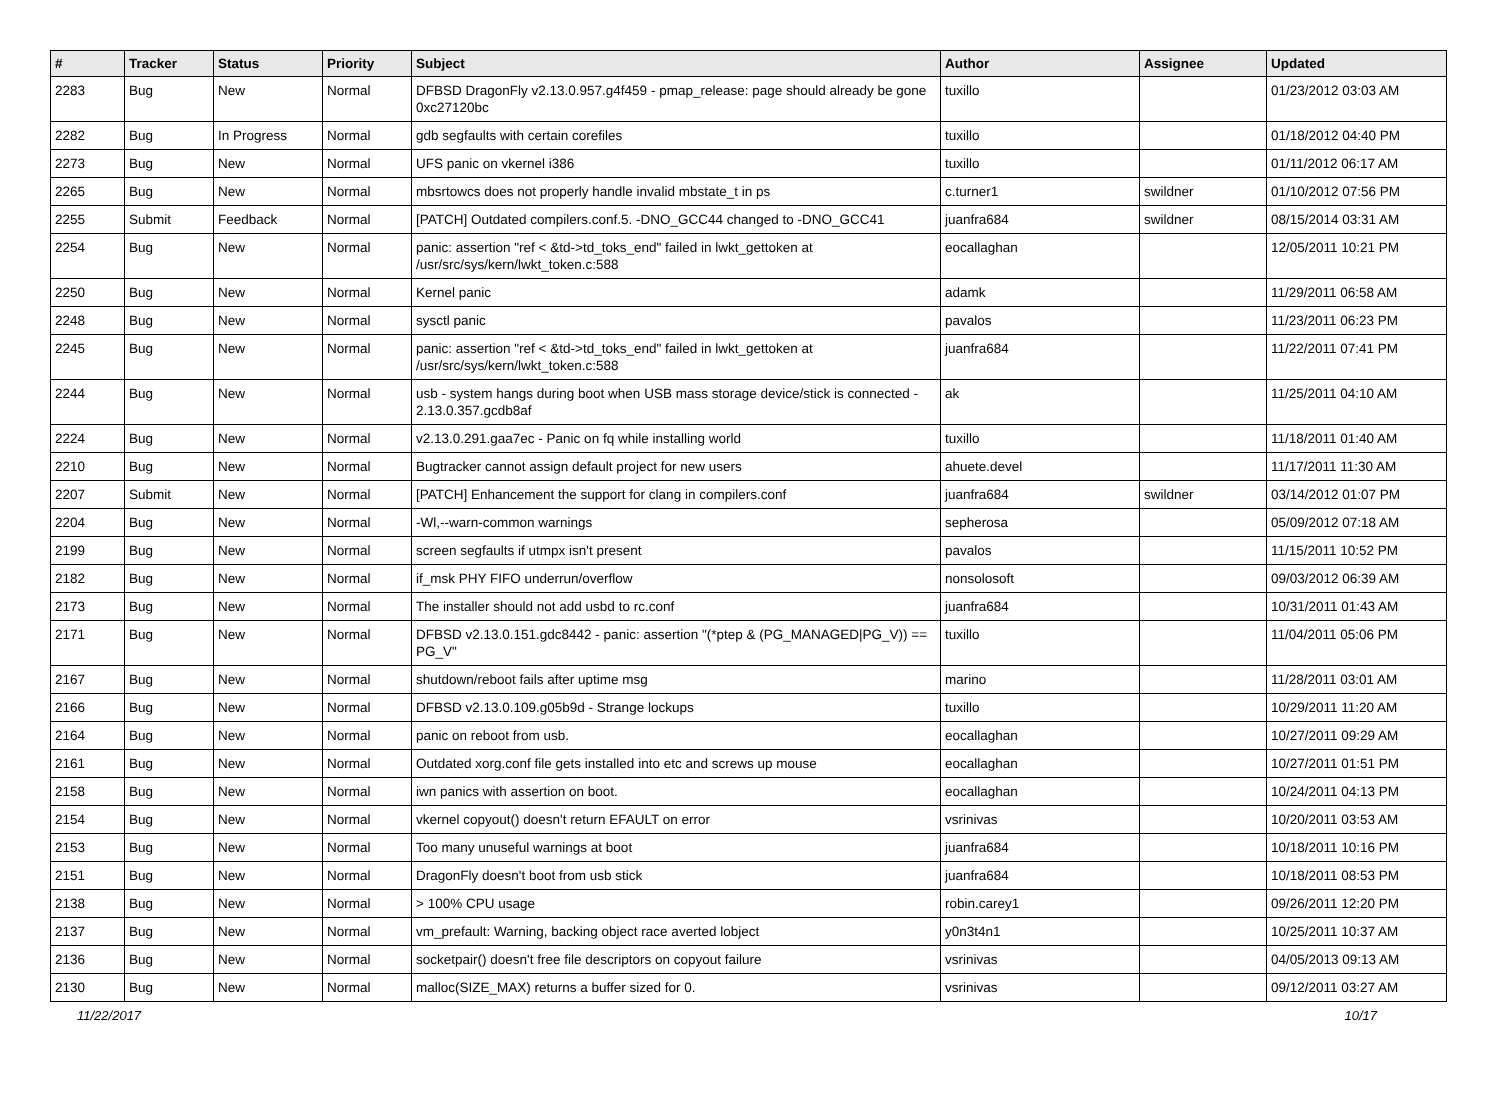| # | Tracker | Status | Priority | Subject | Author | Assignee | Updated |
| --- | --- | --- | --- | --- | --- | --- | --- |
| 2283 | Bug | New | Normal | DFBSD DragonFly v2.13.0.957.g4f459 - pmap_release: page should already be gone 0xc27120bc | tuxillo | | 01/23/2012 03:03 AM |
| 2282 | Bug | In Progress | Normal | gdb segfaults with certain corefiles | tuxillo | | 01/18/2012 04:40 PM |
| 2273 | Bug | New | Normal | UFS panic on vkernel i386 | tuxillo | | 01/11/2012 06:17 AM |
| 2265 | Bug | New | Normal | mbsrtowcs does not properly handle invalid mbstate_t in ps | c.turner1 | swildner | 01/10/2012 07:56 PM |
| 2255 | Submit | Feedback | Normal | [PATCH] Outdated compilers.conf.5. -DNO_GCC44 changed to -DNO_GCC41 | juanfra684 | swildner | 08/15/2014 03:31 AM |
| 2254 | Bug | New | Normal | panic: assertion "ref < &td->td_toks_end" failed in lwkt_gettoken at /usr/src/sys/kern/lwkt_token.c:588 | eocallaghan | | 12/05/2011 10:21 PM |
| 2250 | Bug | New | Normal | Kernel panic | adamk | | 11/29/2011 06:58 AM |
| 2248 | Bug | New | Normal | sysctl panic | pavalos | | 11/23/2011 06:23 PM |
| 2245 | Bug | New | Normal | panic: assertion "ref < &td->td_toks_end" failed in lwkt_gettoken at /usr/src/sys/kern/lwkt_token.c:588 | juanfra684 | | 11/22/2011 07:41 PM |
| 2244 | Bug | New | Normal | usb - system hangs during boot when USB mass storage device/stick is connected - 2.13.0.357.gcdb8af | ak | | 11/25/2011 04:10 AM |
| 2224 | Bug | New | Normal | v2.13.0.291.gaa7ec - Panic on fq while installing world | tuxillo | | 11/18/2011 01:40 AM |
| 2210 | Bug | New | Normal | Bugtracker cannot assign default project for new users | ahuete.devel | | 11/17/2011 11:30 AM |
| 2207 | Submit | New | Normal | [PATCH] Enhancement the support for clang in compilers.conf | juanfra684 | swildner | 03/14/2012 01:07 PM |
| 2204 | Bug | New | Normal | -Wl,--warn-common warnings | sepherosa | | 05/09/2012 07:18 AM |
| 2199 | Bug | New | Normal | screen segfaults if utmpx isn't present | pavalos | | 11/15/2011 10:52 PM |
| 2182 | Bug | New | Normal | if_msk PHY FIFO underrun/overflow | nonsolosoft | | 09/03/2012 06:39 AM |
| 2173 | Bug | New | Normal | The installer should not add usbd to rc.conf | juanfra684 | | 10/31/2011 01:43 AM |
| 2171 | Bug | New | Normal | DFBSD v2.13.0.151.gdc8442 - panic: assertion "(*ptep & (PG_MANAGED/PG_V)) == PG_V" | tuxillo | | 11/04/2011 05:06 PM |
| 2167 | Bug | New | Normal | shutdown/reboot fails after uptime msg | marino | | 11/28/2011 03:01 AM |
| 2166 | Bug | New | Normal | DFBSD v2.13.0.109.g05b9d - Strange lockups | tuxillo | | 10/29/2011 11:20 AM |
| 2164 | Bug | New | Normal | panic on reboot from usb. | eocallaghan | | 10/27/2011 09:29 AM |
| 2161 | Bug | New | Normal | Outdated xorg.conf file gets installed into etc and screws up mouse | eocallaghan | | 10/27/2011 01:51 PM |
| 2158 | Bug | New | Normal | iwn panics with assertion on boot. | eocallaghan | | 10/24/2011 04:13 PM |
| 2154 | Bug | New | Normal | vkernel copyout() doesn't return EFAULT on error | vsrinivas | | 10/20/2011 03:53 AM |
| 2153 | Bug | New | Normal | Too many unuseful warnings at boot | juanfra684 | | 10/18/2011 10:16 PM |
| 2151 | Bug | New | Normal | DragonFly doesn't boot from usb stick | juanfra684 | | 10/18/2011 08:53 PM |
| 2138 | Bug | New | Normal | > 100% CPU usage | robin.carey1 | | 09/26/2011 12:20 PM |
| 2137 | Bug | New | Normal | vm_prefault: Warning, backing object race averted lobject | y0n3t4n1 | | 10/25/2011 10:37 AM |
| 2136 | Bug | New | Normal | socketpair() doesn't free file descriptors on copyout failure | vsrinivas | | 04/05/2013 09:13 AM |
| 2130 | Bug | New | Normal | malloc(SIZE_MAX) returns a buffer sized for 0. | vsrinivas | | 09/12/2011 03:27 AM |
11/22/2017 10/17